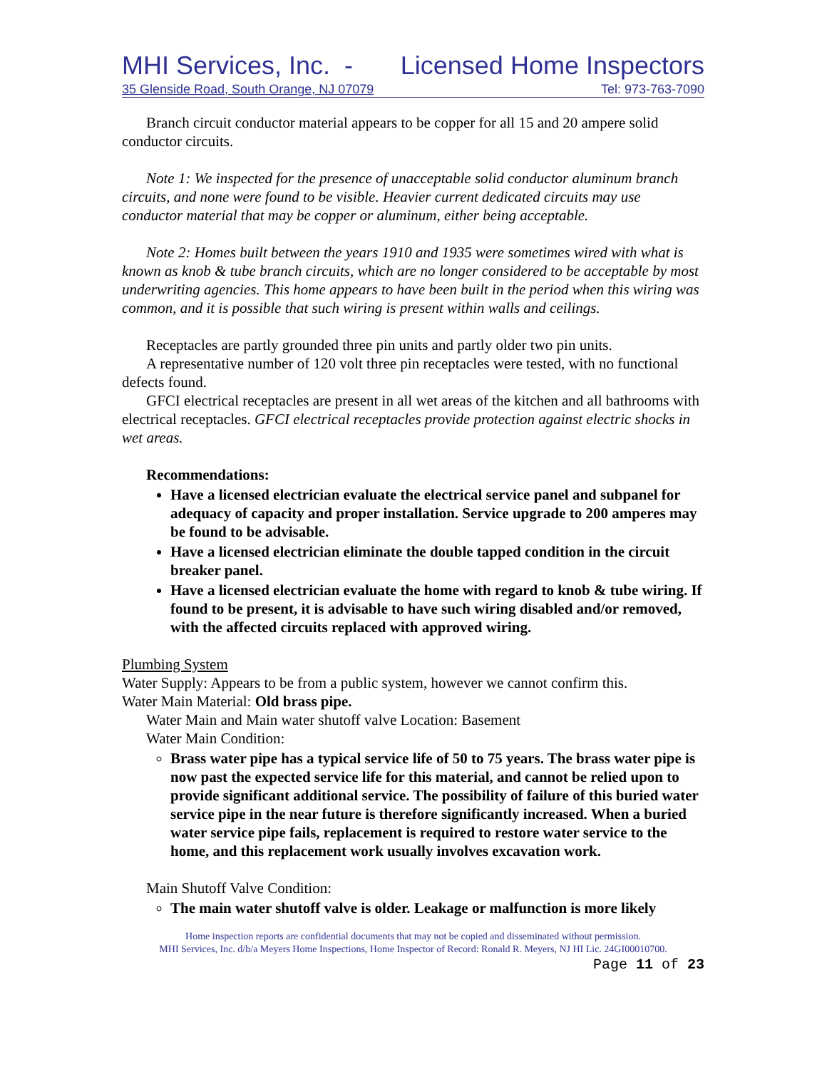MHI Services, Inc. - Licensed Home Inspectors
35 Glenside Road, South Orange, NJ 07079 Tel: 973-763-7090
Branch circuit conductor material appears to be copper for all 15 and 20 ampere solid conductor circuits.
Note 1: We inspected for the presence of unacceptable solid conductor aluminum branch circuits, and none were found to be visible. Heavier current dedicated circuits may use conductor material that may be copper or aluminum, either being acceptable.
Note 2: Homes built between the years 1910 and 1935 were sometimes wired with what is known as knob & tube branch circuits, which are no longer considered to be acceptable by most underwriting agencies. This home appears to have been built in the period when this wiring was common, and it is possible that such wiring is present within walls and ceilings.
Receptacles are partly grounded three pin units and partly older two pin units.
A representative number of 120 volt three pin receptacles were tested, with no functional defects found.
GFCI electrical receptacles are present in all wet areas of the kitchen and all bathrooms with electrical receptacles. GFCI electrical receptacles provide protection against electric shocks in wet areas.
Recommendations:
Have a licensed electrician evaluate the electrical service panel and subpanel for adequacy of capacity and proper installation. Service upgrade to 200 amperes may be found to be advisable.
Have a licensed electrician eliminate the double tapped condition in the circuit breaker panel.
Have a licensed electrician evaluate the home with regard to knob & tube wiring. If found to be present, it is advisable to have such wiring disabled and/or removed, with the affected circuits replaced with approved wiring.
Plumbing System
Water Supply: Appears to be from a public system, however we cannot confirm this.
Water Main Material: Old brass pipe.
Water Main and Main water shutoff valve Location: Basement
Water Main Condition:
Brass water pipe has a typical service life of 50 to 75 years. The brass water pipe is now past the expected service life for this material, and cannot be relied upon to provide significant additional service. The possibility of failure of this buried water service pipe in the near future is therefore significantly increased. When a buried water service pipe fails, replacement is required to restore water service to the home, and this replacement work usually involves excavation work.
Main Shutoff Valve Condition:
The main water shutoff valve is older. Leakage or malfunction is more likely
Home inspection reports are confidential documents that may not be copied and disseminated without permission.
MHI Services, Inc. d/b/a Meyers Home Inspections, Home Inspector of Record: Ronald R. Meyers, NJ HI Lic. 24GI00010700.
Page 11 of 23